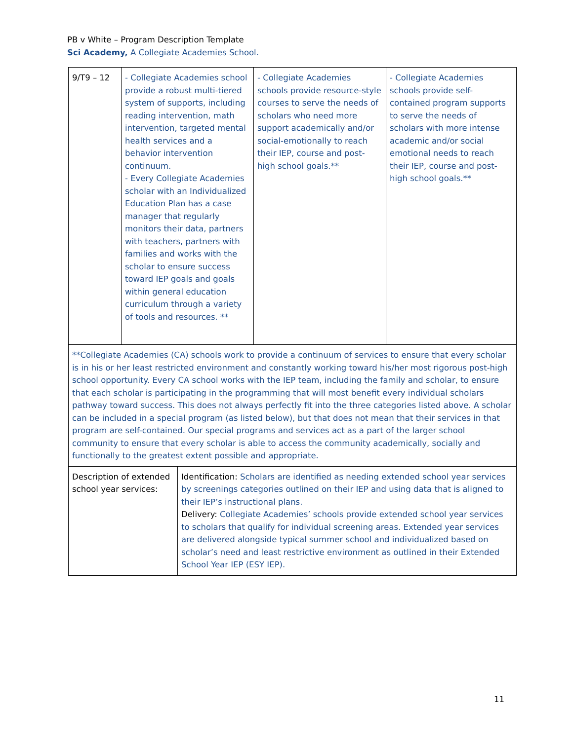PB v White – Program Description Template
Sci Academy, A Collegiate Academies School.
| 9/T9 – 12 | - Collegiate Academies school provide a robust multi-tiered system of supports, including reading intervention, math intervention, targeted mental health services and a behavior intervention continuum. - Every Collegiate Academies scholar with an Individualized Education Plan has a case manager that regularly monitors their data, partners with teachers, partners with families and works with the scholar to ensure success toward IEP goals and goals within general education curriculum through a variety of tools and resources. ** | - Collegiate Academies schools provide resource-style courses to serve the needs of scholars who need more support academically and/or social-emotionally to reach their IEP, course and post-high school goals.** | - Collegiate Academies schools provide self-contained program supports to serve the needs of scholars with more intense academic and/or social emotional needs to reach their IEP, course and post-high school goals.** |
| **Collegiate Academies (CA) schools work to provide a continuum of services to ensure that every scholar is in his or her least restricted environment and constantly working toward his/her most rigorous post-high school opportunity. Every CA school works with the IEP team, including the family and scholar, to ensure that each scholar is participating in the programming that will most benefit every individual scholars pathway toward success. This does not always perfectly fit into the three categories listed above. A scholar can be included in a special program (as listed below), but that does not mean that their services in that program are self-contained. Our special programs and services act as a part of the larger school community to ensure that every scholar is able to access the community academically, socially and functionally to the greatest extent possible and appropriate. | | | |
| Description of extended school year services: | Identification: Scholars are identified as needing extended school year services by screenings categories outlined on their IEP and using data that is aligned to their IEP’s instructional plans. Delivery: Collegiate Academies’ schools provide extended school year services to scholars that qualify for individual screening areas. Extended year services are delivered alongside typical summer school and individualized based on scholar’s need and least restrictive environment as outlined in their Extended School Year IEP (ESY IEP). |
11